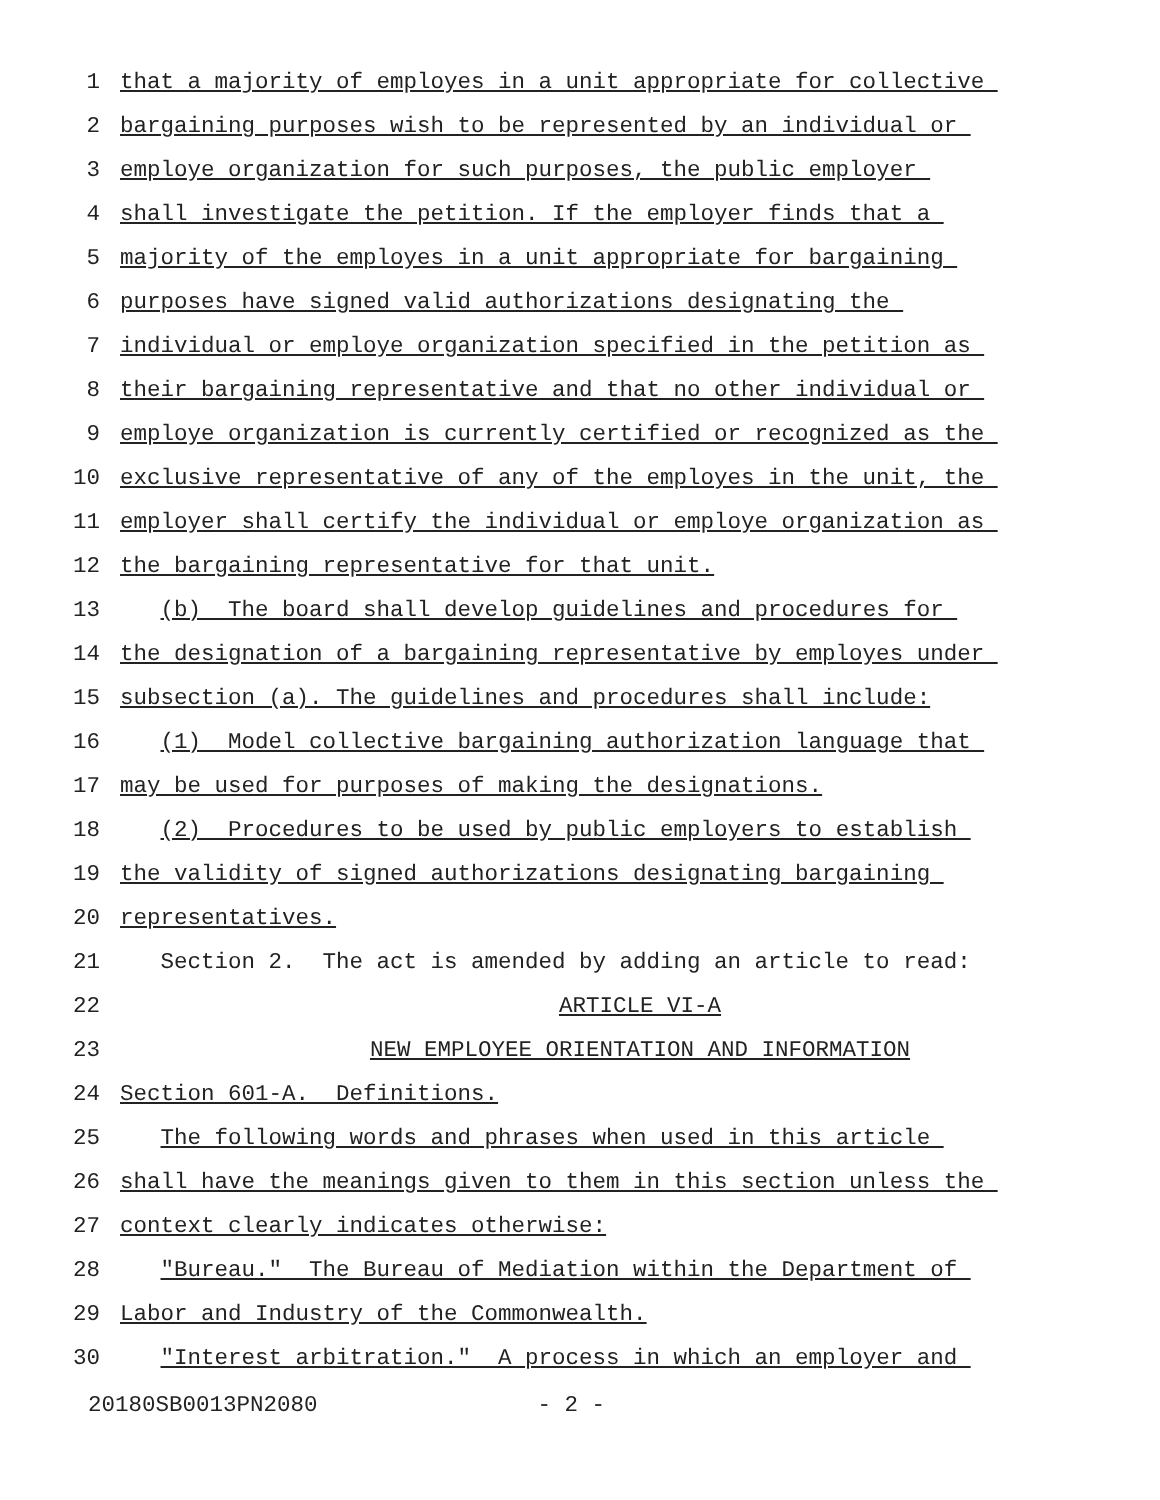1 that a majority of employes in a unit appropriate for collective
2 bargaining purposes wish to be represented by an individual or
3 employe organization for such purposes, the public employer
4 shall investigate the petition. If the employer finds that a
5 majority of the employes in a unit appropriate for bargaining
6 purposes have signed valid authorizations designating the
7 individual or employe organization specified in the petition as
8 their bargaining representative and that no other individual or
9 employe organization is currently certified or recognized as the
10 exclusive representative of any of the employes in the unit, the
11 employer shall certify the individual or employe organization as
12 the bargaining representative for that unit.
13 (b) The board shall develop guidelines and procedures for
14 the designation of a bargaining representative by employes under
15 subsection (a). The guidelines and procedures shall include:
16 (1) Model collective bargaining authorization language that
17 may be used for purposes of making the designations.
18 (2) Procedures to be used by public employers to establish
19 the validity of signed authorizations designating bargaining
20 representatives.
21 Section 2. The act is amended by adding an article to read:
22 ARTICLE VI-A
23 NEW EMPLOYEE ORIENTATION AND INFORMATION
24 Section 601-A. Definitions.
25 The following words and phrases when used in this article
26 shall have the meanings given to them in this section unless the
27 context clearly indicates otherwise:
28 "Bureau." The Bureau of Mediation within the Department of
29 Labor and Industry of the Commonwealth.
30 "Interest arbitration." A process in which an employer and
20180SB0013PN2080 - 2 -